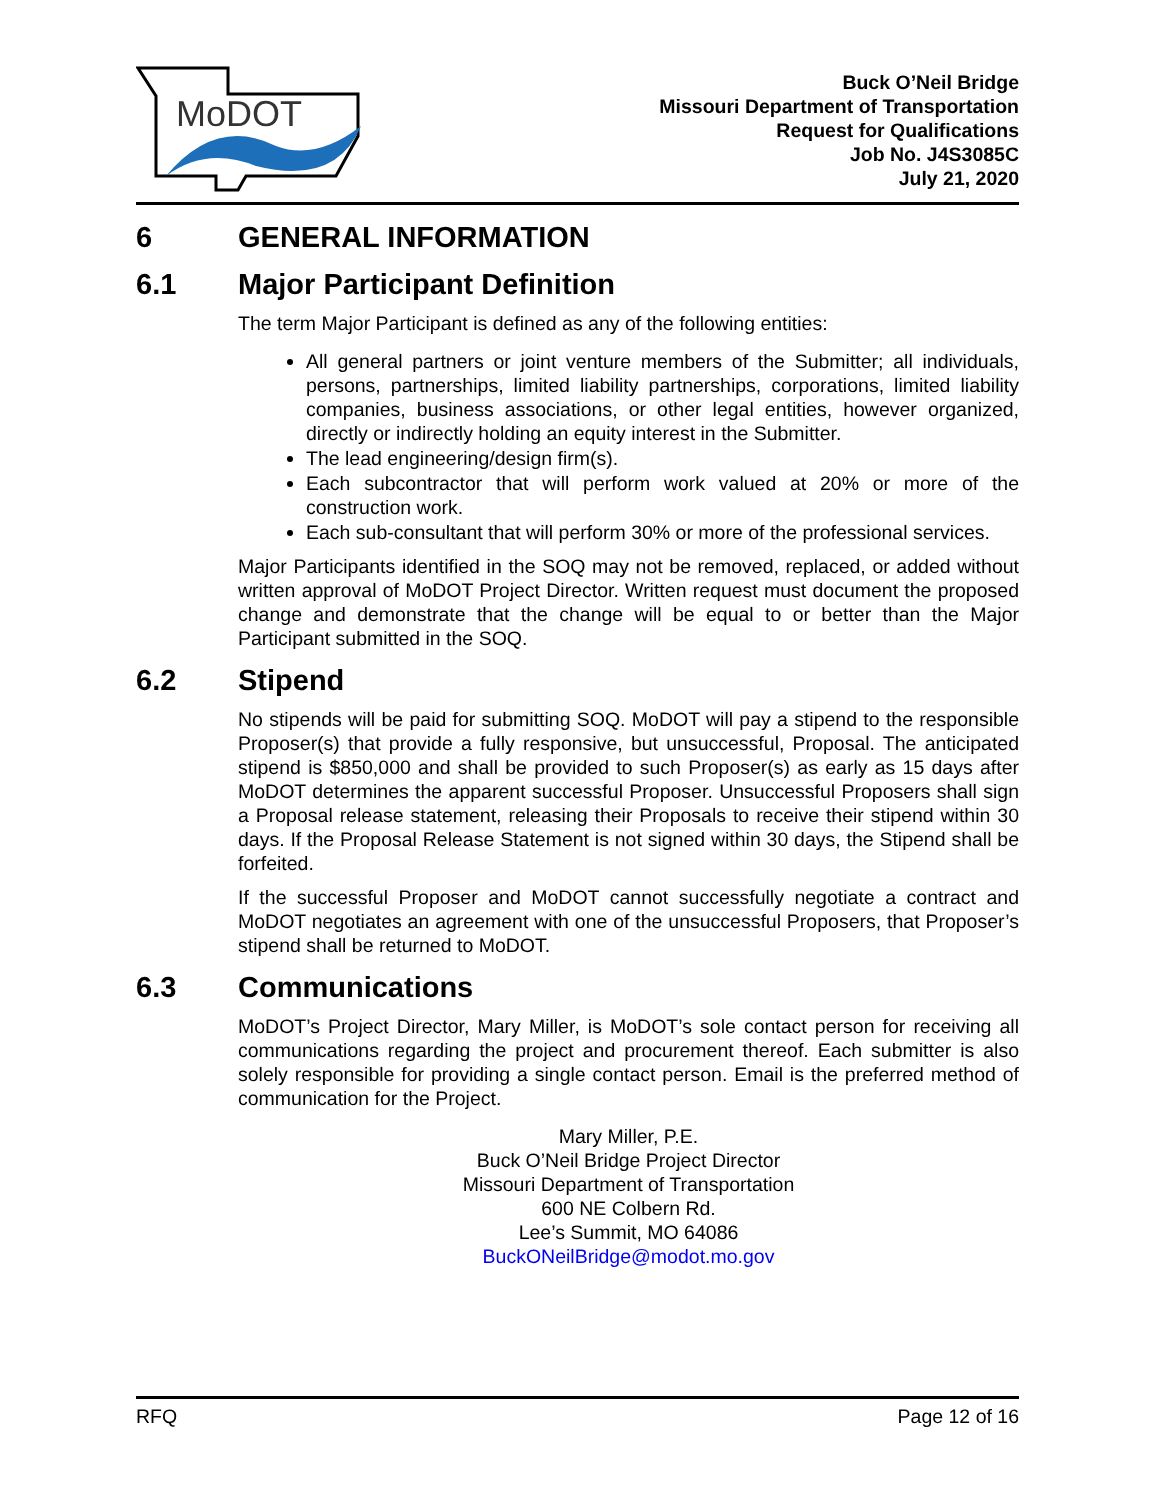MoDOT
Buck O’Neil Bridge
Missouri Department of Transportation
Request for Qualifications
Job No. J4S3085C
July 21, 2020
6 GENERAL INFORMATION
6.1 Major Participant Definition
The term Major Participant is defined as any of the following entities:
All general partners or joint venture members of the Submitter; all individuals, persons, partnerships, limited liability partnerships, corporations, limited liability companies, business associations, or other legal entities, however organized, directly or indirectly holding an equity interest in the Submitter.
The lead engineering/design firm(s).
Each subcontractor that will perform work valued at 20% or more of the construction work.
Each sub-consultant that will perform 30% or more of the professional services.
Major Participants identified in the SOQ may not be removed, replaced, or added without written approval of MoDOT Project Director. Written request must document the proposed change and demonstrate that the change will be equal to or better than the Major Participant submitted in the SOQ.
6.2 Stipend
No stipends will be paid for submitting SOQ. MoDOT will pay a stipend to the responsible Proposer(s) that provide a fully responsive, but unsuccessful, Proposal. The anticipated stipend is $850,000 and shall be provided to such Proposer(s) as early as 15 days after MoDOT determines the apparent successful Proposer. Unsuccessful Proposers shall sign a Proposal release statement, releasing their Proposals to receive their stipend within 30 days. If the Proposal Release Statement is not signed within 30 days, the Stipend shall be forfeited.
If the successful Proposer and MoDOT cannot successfully negotiate a contract and MoDOT negotiates an agreement with one of the unsuccessful Proposers, that Proposer’s stipend shall be returned to MoDOT.
6.3 Communications
MoDOT’s Project Director, Mary Miller, is MoDOT’s sole contact person for receiving all communications regarding the project and procurement thereof. Each submitter is also solely responsible for providing a single contact person. Email is the preferred method of communication for the Project.
Mary Miller, P.E.
Buck O’Neil Bridge Project Director
Missouri Department of Transportation
600 NE Colbern Rd.
Lee’s Summit, MO 64086
BuckONeilBridge@modot.mo.gov
RFQ Page 12 of 16